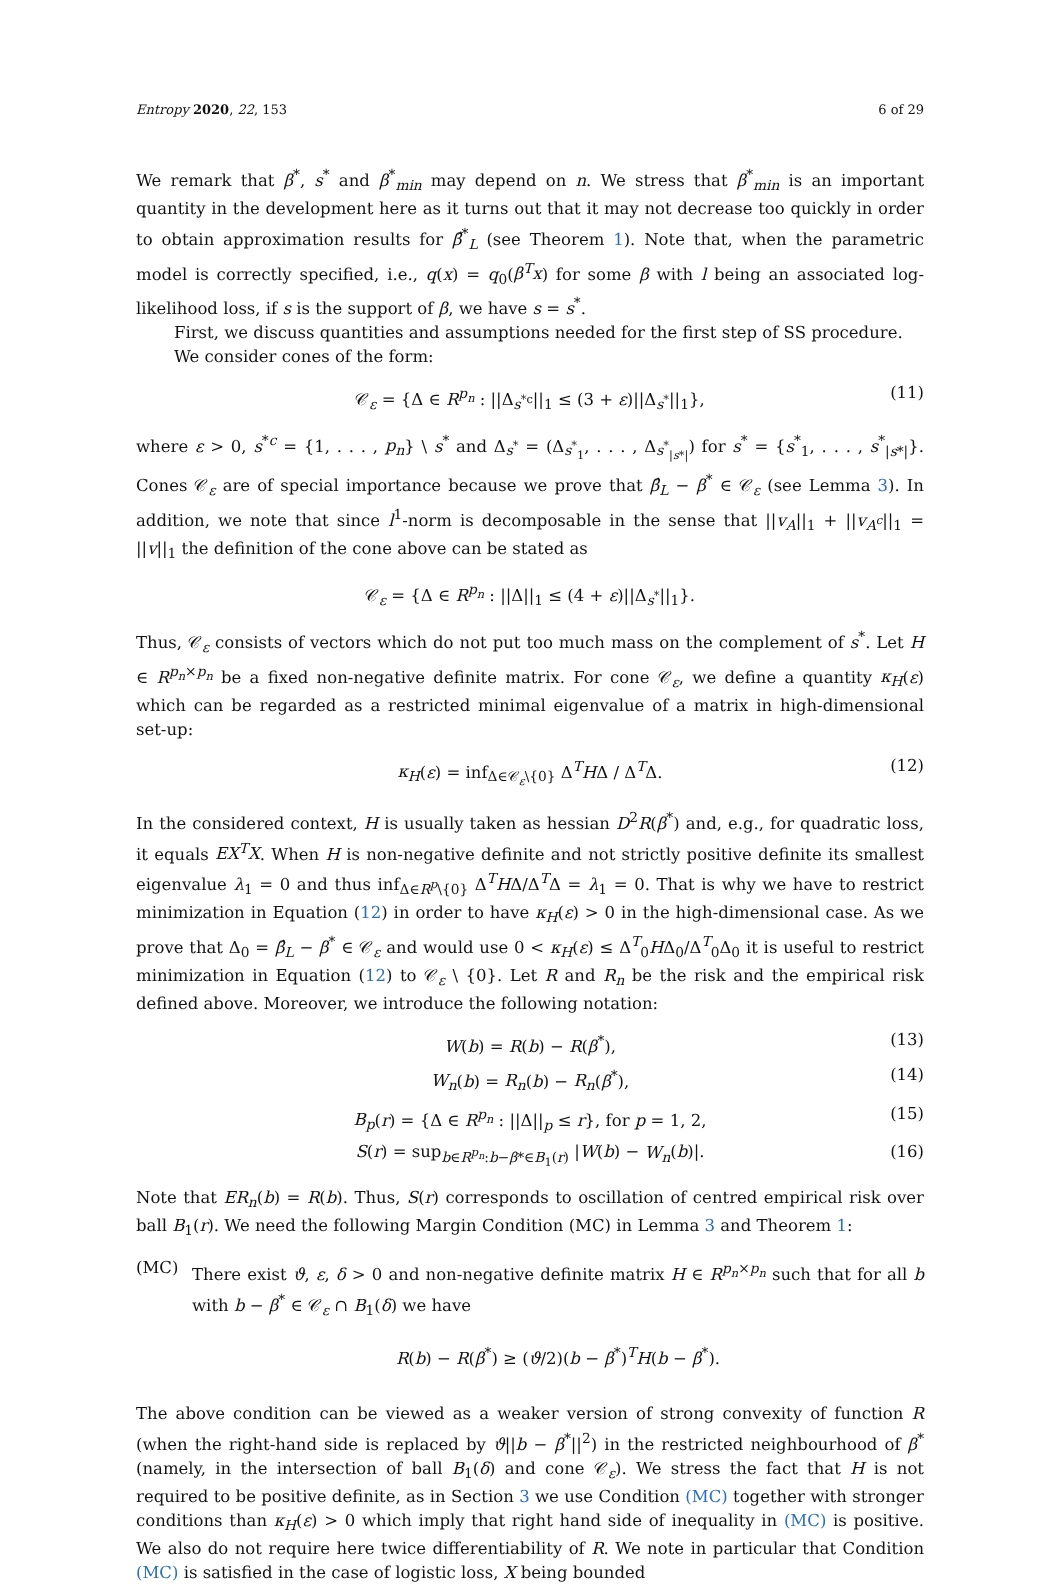Entropy 2020, 22, 153 6 of 29
We remark that β<sup>*</sup>, s<sup>*</sup> and β<sup>*</sup><sub>min</sub> may depend on n. We stress that β<sup>*</sup><sub>min</sub> is an important quantity in the development here as it turns out that it may not decrease too quickly in order to obtain approximation results for β̂<sup>*</sup><sub>L</sub> (see Theorem 1). Note that, when the parametric model is correctly specified, i.e., q(x) = q<sub>0</sub>(β<sup>T</sup>x) for some β with l being an associated log-likelihood loss, if s is the support of β, we have s = s<sup>*</sup>.
First, we discuss quantities and assumptions needed for the first step of SS procedure.
We consider cones of the form:
𝒞<sub>ε</sub> = {Δ ∈ R<sup>p<sub>n</sub></sup> : ||Δ<sub>s<sup>*c</sup></sub>||<sub>1</sub> ≤ (3 + ε)||Δ<sub>s<sup>*</sup></sub>||<sub>1</sub>}, (11)
where ε > 0, s<sup>*c</sup> = {1, . . . , p<sub>n</sub>} \ s<sup>*</sup> and Δ<sub>s<sup>*</sup></sub> = (Δ<sub>s<sup>*</sup><sub>1</sub></sub>, . . . , Δ<sub>s<sup>*</sup><sub>|s*|</sub></sub>) for s<sup>*</sup> = {s<sup>*</sup><sub>1</sub>, . . . , s<sup>*</sup><sub>|s*|</sub>}. Cones 𝒞<sub>ε</sub> are of special importance because we prove that β̂<sub>L</sub> − β<sup>*</sup> ∈ 𝒞<sub>ε</sub> (see Lemma 3). In addition, we note that since l<sup>1</sup>-norm is decomposable in the sense that ||v<sub>A</sub>||<sub>1</sub> + ||v<sub>A<sup>c</sup></sub>||<sub>1</sub> = ||v||<sub>1</sub> the definition of the cone above can be stated as
𝒞<sub>ε</sub> = {Δ ∈ R<sup>p<sub>n</sub></sup> : ||Δ||<sub>1</sub> ≤ (4 + ε)||Δ<sub>s<sup>*</sup></sub>||<sub>1</sub>}.
Thus, 𝒞<sub>ε</sub> consists of vectors which do not put too much mass on the complement of s<sup>*</sup>. Let H ∈ R<sup>p<sub>n</sub>×p<sub>n</sub></sup> be a fixed non-negative definite matrix. For cone 𝒞<sub>ε</sub>, we define a quantity κ<sub>H</sub>(ε) which can be regarded as a restricted minimal eigenvalue of a matrix in high-dimensional set-up:
κ<sub>H</sub>(ε) = inf<sub>Δ∈𝒞<sub>ε</sub>\{0}</sub> Δ<sup>T</sup>HΔ / Δ<sup>T</sup>Δ. (12)
In the considered context, H is usually taken as hessian D<sup>2</sup>R(β<sup>*</sup>) and, e.g., for quadratic loss, it equals EX<sup>T</sup>X. When H is non-negative definite and not strictly positive definite its smallest eigenvalue λ<sub>1</sub> = 0 and thus inf<sub>Δ∈R<sup>p</sup>\{0}</sub> Δ<sup>T</sup>HΔ/Δ<sup>T</sup>Δ = λ<sub>1</sub> = 0. That is why we have to restrict minimization in Equation (12) in order to have κ<sub>H</sub>(ε) > 0 in the high-dimensional case. As we prove that Δ<sub>0</sub> = β̂<sub>L</sub> − β<sup>*</sup> ∈ 𝒞<sub>ε</sub> and would use 0 < κ<sub>H</sub>(ε) ≤ Δ<sup>T</sup><sub>0</sub>HΔ<sub>0</sub>/Δ<sup>T</sup><sub>0</sub>Δ<sub>0</sub> it is useful to restrict minimization in Equation (12) to 𝒞<sub>ε</sub> \ {0}. Let R and R<sub>n</sub> be the risk and the empirical risk defined above. Moreover, we introduce the following notation:
W(b) = R(b) − R(β<sup>*</sup>), (13)
W<sub>n</sub>(b) = R<sub>n</sub>(b) − R<sub>n</sub>(β<sup>*</sup>), (14)
B<sub>p</sub>(r) = {Δ ∈ R<sup>p<sub>n</sub></sup> : ||Δ||<sub>p</sub> ≤ r}, for p = 1, 2, (15)
S(r) = sup<sub>b∈R<sup>p<sub>n</sub></sup>:b−β*∈B<sub>1</sub>(r)</sub> |W(b) − W<sub>n</sub>(b)|. (16)
Note that ER<sub>n</sub>(b) = R(b). Thus, S(r) corresponds to oscillation of centred empirical risk over ball B<sub>1</sub>(r). We need the following Margin Condition (MC) in Lemma 3 and Theorem 1:
(MC) There exist ϑ, ε, δ > 0 and non-negative definite matrix H ∈ R<sup>p<sub>n</sub>×p<sub>n</sub></sup> such that for all b with b − β<sup>*</sup> ∈ 𝒞<sub>ε</sub> ∩ B<sub>1</sub>(δ) we have
R(b) − R(β<sup>*</sup>) ≥ (ϑ/2)(b − β<sup>*</sup>)<sup>T</sup>H(b − β<sup>*</sup>).
The above condition can be viewed as a weaker version of strong convexity of function R (when the right-hand side is replaced by ϑ||b − β<sup>*</sup>||<sup>2</sup>) in the restricted neighbourhood of β<sup>*</sup> (namely, in the intersection of ball B<sub>1</sub>(δ) and cone 𝒞<sub>ε</sub>). We stress the fact that H is not required to be positive definite, as in Section 3 we use Condition (MC) together with stronger conditions than κ<sub>H</sub>(ε) > 0 which imply that right hand side of inequality in (MC) is positive. We also do not require here twice differentiability of R. We note in particular that Condition (MC) is satisfied in the case of logistic loss, X being bounded